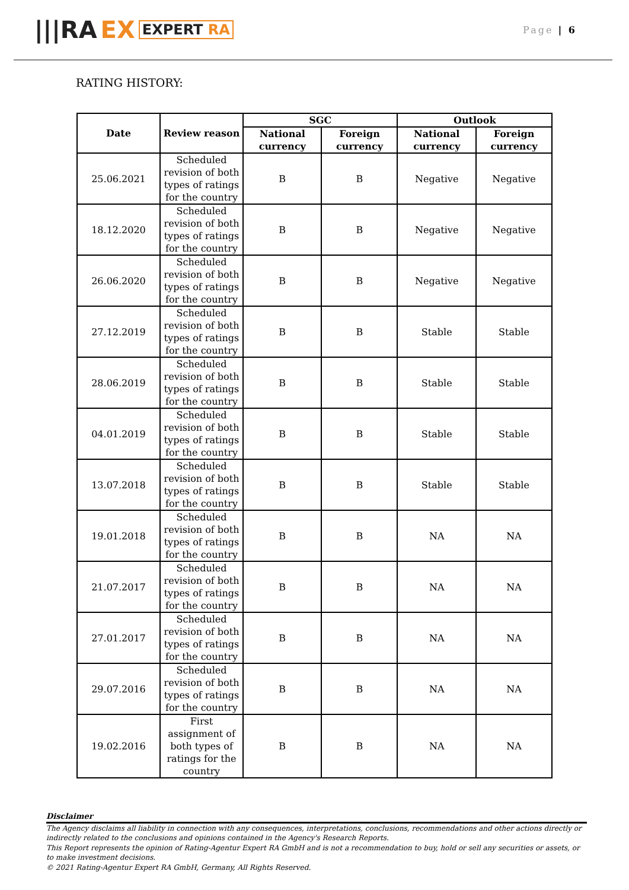|||RA EX EXPERT RA
Page | 6
RATING HISTORY:
| Date | Review reason | SGC | | Outlook | |
| --- | --- | --- | --- | --- | --- |
| | | National currency | Foreign currency | National currency | Foreign currency |
| 25.06.2021 | Scheduled revision of both types of ratings for the country | B | B | Negative | Negative |
| 18.12.2020 | Scheduled revision of both types of ratings for the country | B | B | Negative | Negative |
| 26.06.2020 | Scheduled revision of both types of ratings for the country | B | B | Negative | Negative |
| 27.12.2019 | Scheduled revision of both types of ratings for the country | B | B | Stable | Stable |
| 28.06.2019 | Scheduled revision of both types of ratings for the country | B | B | Stable | Stable |
| 04.01.2019 | Scheduled revision of both types of ratings for the country | B | B | Stable | Stable |
| 13.07.2018 | Scheduled revision of both types of ratings for the country | B | B | Stable | Stable |
| 19.01.2018 | Scheduled revision of both types of ratings for the country | B | B | NA | NA |
| 21.07.2017 | Scheduled revision of both types of ratings for the country | B | B | NA | NA |
| 27.01.2017 | Scheduled revision of both types of ratings for the country | B | B | NA | NA |
| 29.07.2016 | Scheduled revision of both types of ratings for the country | B | B | NA | NA |
| 19.02.2016 | First assignment of both types of ratings for the country | B | B | NA | NA |
Disclaimer
The Agency disclaims all liability in connection with any consequences, interpretations, conclusions, recommendations and other actions directly or indirectly related to the conclusions and opinions contained in the Agency's Research Reports.
This Report represents the opinion of Rating-Agentur Expert RA GmbH and is not a recommendation to buy, hold or sell any securities or assets, or to make investment decisions.
© 2021 Rating-Agentur Expert RA GmbH, Germany, All Rights Reserved.